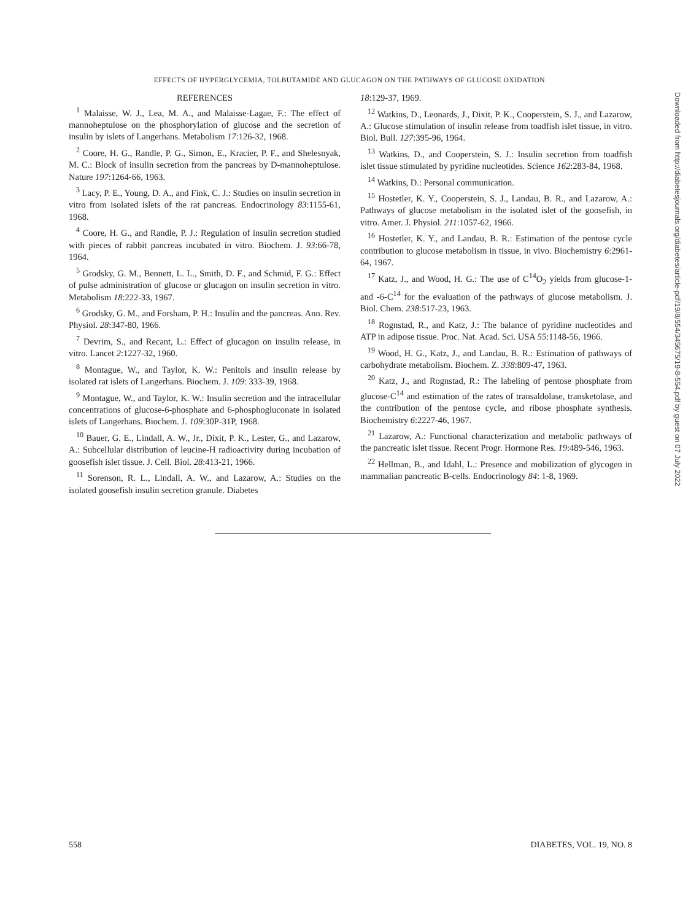EFFECTS OF HYPERGLYCEMIA, TOLBUTAMIDE AND GLUCAGON ON THE PATHWAYS OF GLUCOSE OXIDATION
REFERENCES
<sup>1</sup> Malaisse, W. J., Lea, M. A., and Malaisse-Lagae, F.: The effect of mannoheptulose on the phosphorylation of glucose and the secretion of insulin by islets of Langerhans. Metabolism 17:126-32, 1968.
<sup>2</sup> Coore, H. G., Randle, P. G., Simon, E., Kracier, P. F., and Shelesnyak, M. C.: Block of insulin secretion from the pancreas by D-mannoheptulose. Nature 197:1264-66, 1963.
<sup>3</sup> Lacy, P. E., Young, D. A., and Fink, C. J.: Studies on insulin secretion in vitro from isolated islets of the rat pancreas. Endocrinology 83:1155-61, 1968.
<sup>4</sup> Coore, H. G., and Randle, P. J.: Regulation of insulin secretion studied with pieces of rabbit pancreas incubated in vitro. Biochem. J. 93:66-78, 1964.
<sup>5</sup> Grodsky, G. M., Bennett, L. L., Smith, D. F., and Schmid, F. G.: Effect of pulse administration of glucose or glucagon on insulin secretion in vitro. Metabolism 18:222-33, 1967.
<sup>6</sup> Grodsky, G. M., and Forsham, P. H.: Insulin and the pancreas. Ann. Rev. Physiol. 28:347-80, 1966.
<sup>7</sup> Devrim, S., and Recant, L.: Effect of glucagon on insulin release, in vitro. Lancet 2:1227-32, 1960.
<sup>8</sup> Montague, W., and Taylor, K. W.: Penitols and insulin release by isolated rat islets of Langerhans. Biochem. J. 109: 333-39, 1968.
<sup>9</sup> Montague, W., and Taylor, K. W.: Insulin secretion and the intracellular concentrations of glucose-6-phosphate and 6-phosphogluconate in isolated islets of Langerhans. Biochem. J. 109:30P-31P, 1968.
<sup>10</sup> Bauer, G. E., Lindall, A. W., Jr., Dixit, P. K., Lester, G., and Lazarow, A.: Subcellular distribution of leucine-H radioactivity during incubation of goosefish islet tissue. J. Cell. Biol. 28:413-21, 1966.
<sup>11</sup> Sorenson, R. L., Lindall, A. W., and Lazarow, A.: Studies on the isolated goosefish insulin secretion granule. Diabetes
18:129-37, 1969.
<sup>12</sup> Watkins, D., Leonards, J., Dixit, P. K., Cooperstein, S. J., and Lazarow, A.: Glucose stimulation of insulin release from toadfish islet tissue, in vitro. Biol. Bull. 127:395-96, 1964.
<sup>13</sup> Watkins, D., and Cooperstein, S. J.: Insulin secretion from toadfish islet tissue stimulated by pyridine nucleotides. Science 162:283-84, 1968.
<sup>14</sup> Watkins, D.: Personal communication.
<sup>15</sup> Hostetler, K. Y., Cooperstein, S. J., Landau, B. R., and Lazarow, A.: Pathways of glucose metabolism in the isolated islet of the goosefish, in vitro. Amer. J. Physiol. 211:1057-62, 1966.
<sup>16</sup> Hostetler, K. Y., and Landau, B. R.: Estimation of the pentose cycle contribution to glucose metabolism in tissue, in vivo. Biochemistry 6:2961-64, 1967.
<sup>17</sup> Katz, J., and Wood, H. G.: The use of C<sup>14</sup>O<sub>2</sub> yields from glucose-1- and -6-C<sup>14</sup> for the evaluation of the pathways of glucose metabolism. J. Biol. Chem. 238:517-23, 1963.
<sup>18</sup> Rognstad, R., and Katz, J.: The balance of pyridine nucleotides and ATP in adipose tissue. Proc. Nat. Acad. Sci. USA 55:1148-56, 1966.
<sup>19</sup> Wood, H. G., Katz, J., and Landau, B. R.: Estimation of pathways of carbohydrate metabolism. Biochem. Z. 338:809-47, 1963.
<sup>20</sup> Katz, J., and Rognstad, R.: The labeling of pentose phosphate from glucose-C<sup>14</sup> and estimation of the rates of transaldolase, transketolase, and the contribution of the pentose cycle, and ribose phosphate synthesis. Biochemistry 6:2227-46, 1967.
<sup>21</sup> Lazarow, A.: Functional characterization and metabolic pathways of the pancreatic islet tissue. Recent Progr. Hormone Res. 19:489-546, 1963.
<sup>22</sup> Hellman, B., and Idahl, L.: Presence and mobilization of glycogen in mammalian pancreatic B-cells. Endocrinology 84: 1-8, 1969.
Downloaded from http://diabetesjournals.org/diabetes/article-pdf/19/8/554/345675/19-8-554.pdf by guest on 07 July 2022
558 DIABETES, VOL. 19, NO. 8